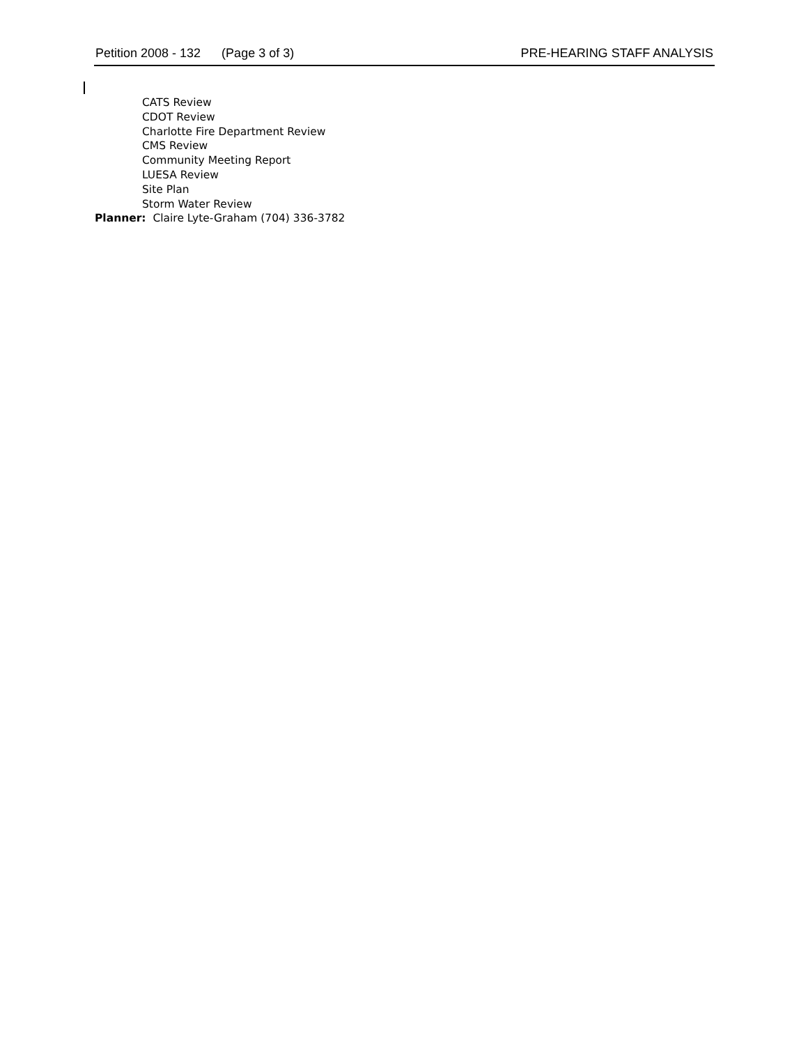Petition 2008 - 132 (Page 3 of 3) PRE-HEARING STAFF ANALYSIS
CATS Review
CDOT Review
Charlotte Fire Department Review
CMS Review
Community Meeting Report
LUESA Review
Site Plan
Storm Water Review
Planner: Claire Lyte-Graham (704) 336-3782